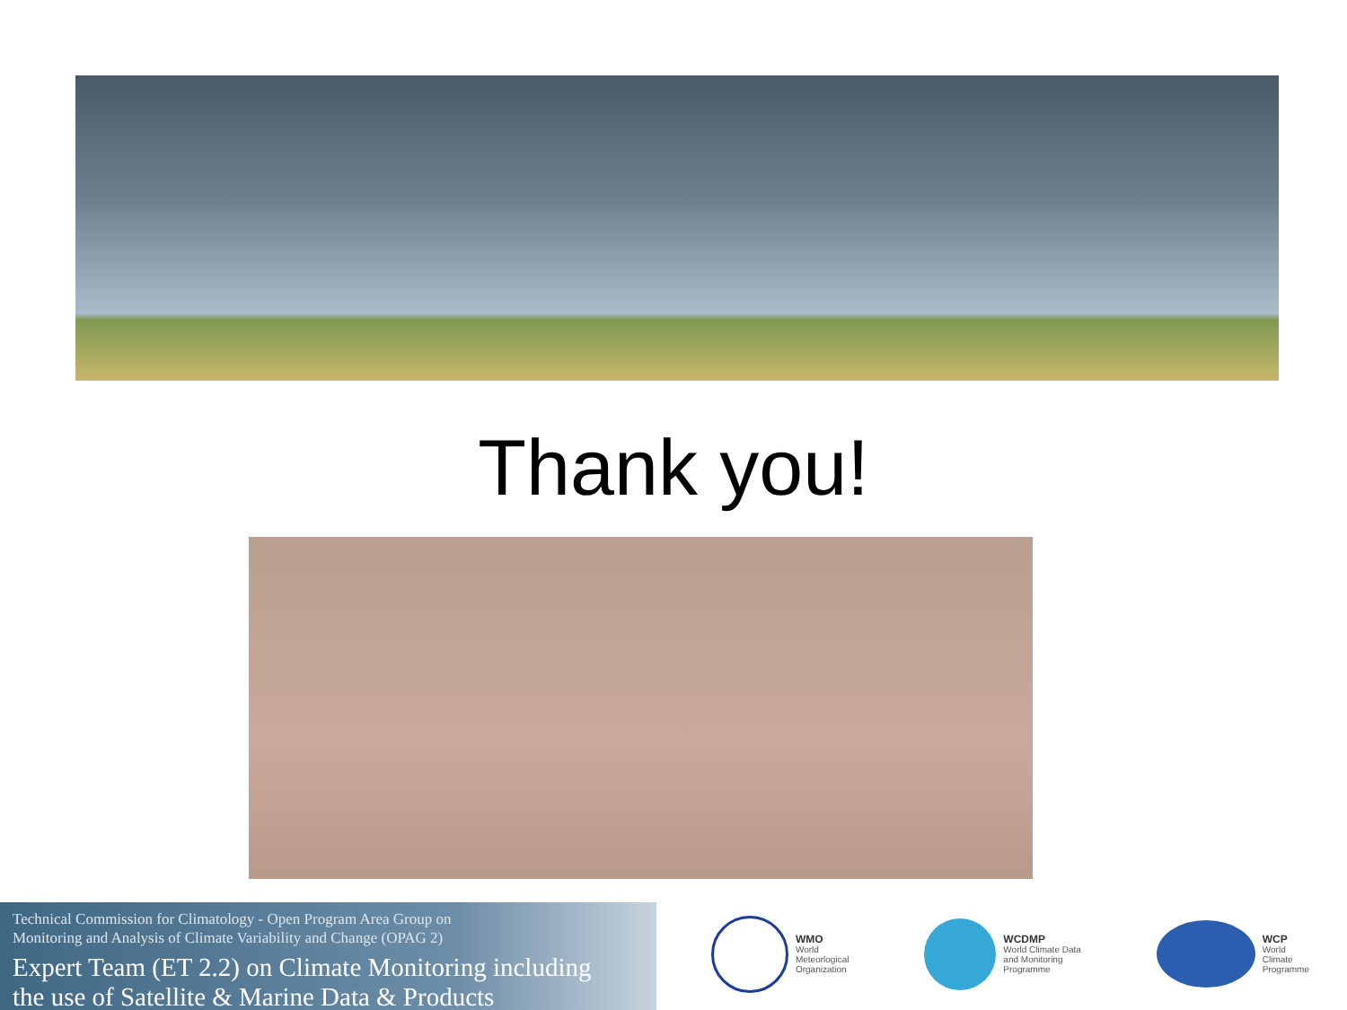Thank you!
Technical Commission for Climatology - Open Program Area Group on
Monitoring and Analysis of Climate Variability and Change (OPAG 2)
Expert Team (ET 2.2) on Climate Monitoring including
the use of Satellite & Marine Data & Products
WMO
World
Meteorlogical
Organization
WCDMP
World Climate Data
and Monitoring
Programme
WCP
World
Climate
Programme